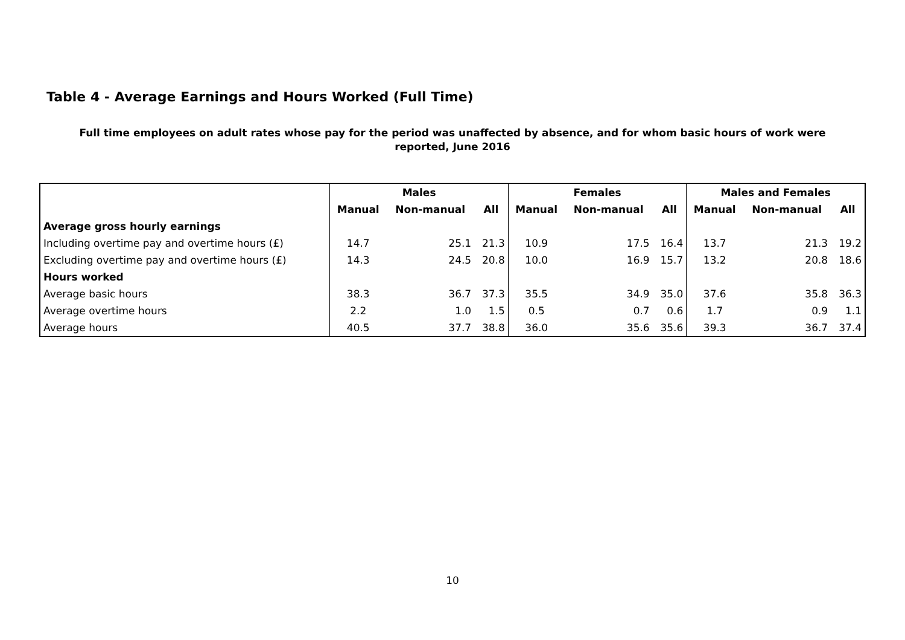Table 4 - Average Earnings and Hours Worked (Full Time)
Full time employees on adult rates whose pay for the period was unaffected by absence, and for whom basic hours of work were reported, June 2016
| | Males | | | Females | | | Males and Females | | |
| --- | --- | --- | --- | --- | --- | --- | --- | --- | --- |
| | Manual | Non-manual | All | Manual | Non-manual | All | Manual | Non-manual | All |
| Average gross hourly earnings | | | | | | | | | |
| Including overtime pay and overtime hours (£) | 14.7 | 25.1 | 21.3 | 10.9 | 17.5 | 16.4 | 13.7 | 21.3 | 19.2 |
| Excluding overtime pay and overtime hours (£) | 14.3 | 24.5 | 20.8 | 10.0 | 16.9 | 15.7 | 13.2 | 20.8 | 18.6 |
| Hours worked | | | | | | | | | |
| Average basic hours | 38.3 | 36.7 | 37.3 | 35.5 | 34.9 | 35.0 | 37.6 | 35.8 | 36.3 |
| Average overtime hours | 2.2 | 1.0 | 1.5 | 0.5 | 0.7 | 0.6 | 1.7 | 0.9 | 1.1 |
| Average hours | 40.5 | 37.7 | 38.8 | 36.0 | 35.6 | 35.6 | 39.3 | 36.7 | 37.4 |
10